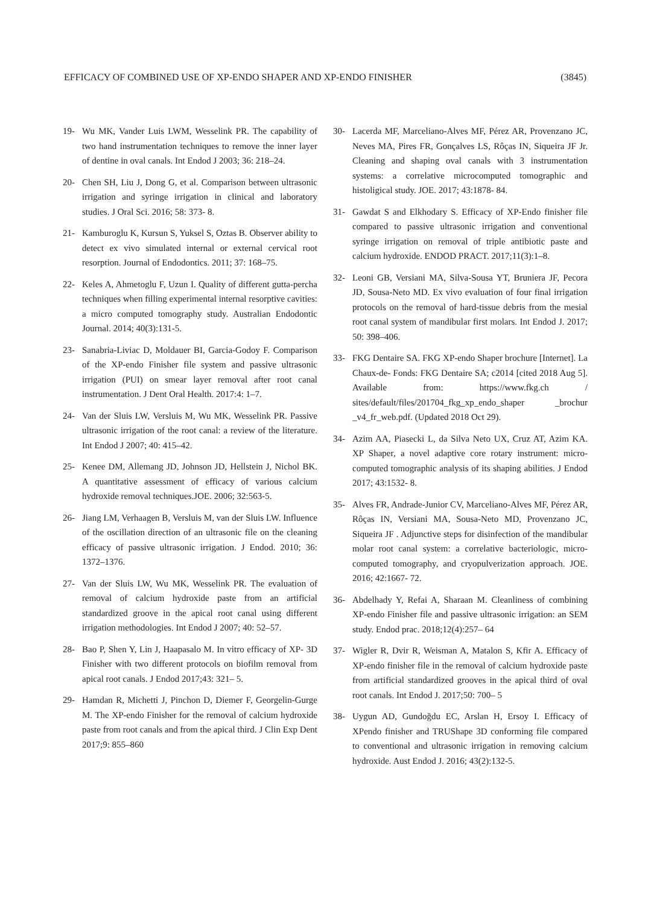EFFICACY OF COMBINED USE OF XP-ENDO SHAPER AND XP-ENDO FINISHER (3845)
19- Wu MK, Vander Luis LWM, Wesselink PR. The capability of two hand instrumentation techniques to remove the inner layer of dentine in oval canals. Int Endod J 2003; 36: 218–24.
20- Chen SH, Liu J, Dong G, et al. Comparison between ultrasonic irrigation and syringe irrigation in clinical and laboratory studies. J Oral Sci. 2016; 58: 373- 8.
21- Kamburoglu K, Kursun S, Yuksel S, Oztas B. Observer ability to detect ex vivo simulated internal or external cervical root resorption. Journal of Endodontics. 2011; 37: 168–75.
22- Keles A, Ahmetoglu F, Uzun I. Quality of different gutta-percha techniques when filling experimental internal resorptive cavities: a micro computed tomography study. Australian Endodontic Journal. 2014; 40(3):131-5.
23- Sanabria-Liviac D, Moldauer BI, Garcia-Godoy F. Comparison of the XP-endo Finisher file system and passive ultrasonic irrigation (PUI) on smear layer removal after root canal instrumentation. J Dent Oral Health. 2017:4: 1–7.
24- Van der Sluis LW, Versluis M, Wu MK, Wesselink PR. Passive ultrasonic irrigation of the root canal: a review of the literature. Int Endod J 2007; 40: 415–42.
25- Kenee DM, Allemang JD, Johnson JD, Hellstein J, Nichol BK. A quantitative assessment of efficacy of various calcium hydroxide removal techniques.JOE. 2006; 32:563-5.
26- Jiang LM, Verhaagen B, Versluis M, van der Sluis LW. Influence of the oscillation direction of an ultrasonic file on the cleaning efficacy of passive ultrasonic irrigation. J Endod. 2010; 36: 1372–1376.
27- Van der Sluis LW, Wu MK, Wesselink PR. The evaluation of removal of calcium hydroxide paste from an artificial standardized groove in the apical root canal using different irrigation methodologies. Int Endod J 2007; 40: 52–57.
28- Bao P, Shen Y, Lin J, Haapasalo M. In vitro efficacy of XP- 3D Finisher with two different protocols on biofilm removal from apical root canals. J Endod 2017;43: 321– 5.
29- Hamdan R, Michetti J, Pinchon D, Diemer F, Georgelin-Gurge M. The XP-endo Finisher for the removal of calcium hydroxide paste from root canals and from the apical third. J Clin Exp Dent 2017;9: 855–860
30- Lacerda MF, Marceliano-Alves MF, Pérez AR, Provenzano JC, Neves MA, Pires FR, Gonçalves LS, Rôças IN, Siqueira JF Jr. Cleaning and shaping oval canals with 3 instrumentation systems: a correlative microcomputed tomographic and histoligical study. JOE. 2017; 43:1878- 84.
31- Gawdat S and Elkhodary S. Efficacy of XP-Endo finisher file compared to passive ultrasonic irrigation and conventional syringe irrigation on removal of triple antibiotic paste and calcium hydroxide. ENDOD PRACT. 2017;11(3):1–8.
32- Leoni GB, Versiani MA, Silva-Sousa YT, Bruniera JF, Pecora JD, Sousa-Neto MD. Ex vivo evaluation of four final irrigation protocols on the removal of hard-tissue debris from the mesial root canal system of mandibular first molars. Int Endod J. 2017; 50: 398–406.
33- FKG Dentaire SA. FKG XP-endo Shaper brochure [Internet]. La Chaux-de- Fonds: FKG Dentaire SA; c2014 [cited 2018 Aug 5]. Available from: https://www.fkg.ch / sites/default/files/201704_fkg_xp_endo_shaper _brochur _v4_fr_web.pdf. (Updated 2018 Oct 29).
34- Azim AA, Piasecki L, da Silva Neto UX, Cruz AT, Azim KA. XP Shaper, a novel adaptive core rotary instrument: micro-computed tomographic analysis of its shaping abilities. J Endod 2017; 43:1532- 8.
35- Alves FR, Andrade-Junior CV, Marceliano-Alves MF, Pérez AR, Rôças IN, Versiani MA, Sousa-Neto MD, Provenzano JC, Siqueira JF . Adjunctive steps for disinfection of the mandibular molar root canal system: a correlative bacteriologic, micro-computed tomography, and cryopulverization approach. JOE. 2016; 42:1667- 72.
36- Abdelhady Y, Refai A, Sharaan M. Cleanliness of combining XP-endo Finisher file and passive ultrasonic irrigation: an SEM study. Endod prac. 2018;12(4):257– 64
37- Wigler R, Dvir R, Weisman A, Matalon S, Kfir A. Efficacy of XP-endo finisher file in the removal of calcium hydroxide paste from artificial standardized grooves in the apical third of oval root canals. Int Endod J. 2017;50: 700– 5
38- Uygun AD, Gundoğdu EC, Arslan H, Ersoy I. Efficacy of XPendo finisher and TRUShape 3D conforming file compared to conventional and ultrasonic irrigation in removing calcium hydroxide. Aust Endod J. 2016; 43(2):132-5.